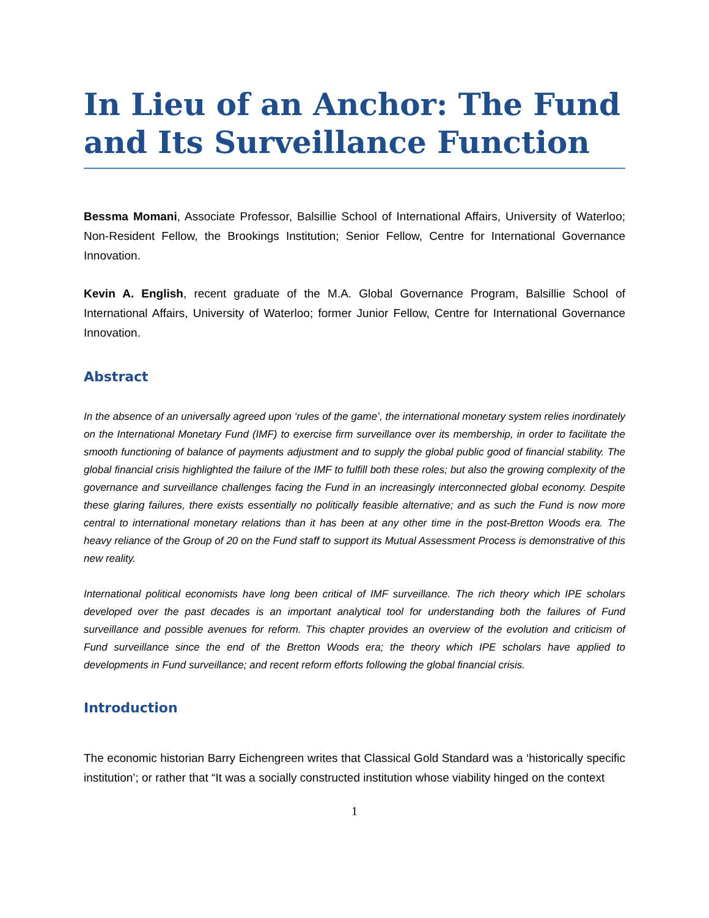In Lieu of an Anchor: The Fund and Its Surveillance Function
Bessma Momani, Associate Professor, Balsillie School of International Affairs, University of Waterloo; Non-Resident Fellow, the Brookings Institution; Senior Fellow, Centre for International Governance Innovation.
Kevin A. English, recent graduate of the M.A. Global Governance Program, Balsillie School of International Affairs, University of Waterloo; former Junior Fellow, Centre for International Governance Innovation.
Abstract
In the absence of an universally agreed upon ‘rules of the game’, the international monetary system relies inordinately on the International Monetary Fund (IMF) to exercise firm surveillance over its membership, in order to facilitate the smooth functioning of balance of payments adjustment and to supply the global public good of financial stability. The global financial crisis highlighted the failure of the IMF to fulfill both these roles; but also the growing complexity of the governance and surveillance challenges facing the Fund in an increasingly interconnected global economy. Despite these glaring failures, there exists essentially no politically feasible alternative; and as such the Fund is now more central to international monetary relations than it has been at any other time in the post-Bretton Woods era. The heavy reliance of the Group of 20 on the Fund staff to support its Mutual Assessment Process is demonstrative of this new reality.
International political economists have long been critical of IMF surveillance. The rich theory which IPE scholars developed over the past decades is an important analytical tool for understanding both the failures of Fund surveillance and possible avenues for reform. This chapter provides an overview of the evolution and criticism of Fund surveillance since the end of the Bretton Woods era; the theory which IPE scholars have applied to developments in Fund surveillance; and recent reform efforts following the global financial crisis.
Introduction
The economic historian Barry Eichengreen writes that Classical Gold Standard was a ‘historically specific institution’; or rather that “It was a socially constructed institution whose viability hinged on the context
1